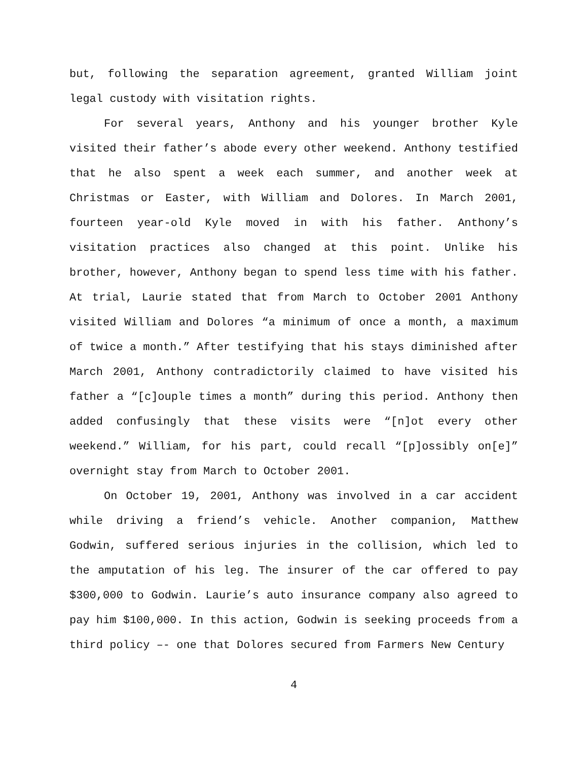but, following the separation agreement, granted William joint legal custody with visitation rights.
For several years, Anthony and his younger brother Kyle visited their father’s abode every other weekend. Anthony testified that he also spent a week each summer, and another week at Christmas or Easter, with William and Dolores. In March 2001, fourteen year-old Kyle moved in with his father. Anthony’s visitation practices also changed at this point. Unlike his brother, however, Anthony began to spend less time with his father. At trial, Laurie stated that from March to October 2001 Anthony visited William and Dolores “a minimum of once a month, a maximum of twice a month.” After testifying that his stays diminished after March 2001, Anthony contradictorily claimed to have visited his father a “[c]ouple times a month” during this period. Anthony then added confusingly that these visits were “[n]ot every other weekend.” William, for his part, could recall “[p]ossibly on[e]” overnight stay from March to October 2001.
On October 19, 2001, Anthony was involved in a car accident while driving a friend’s vehicle. Another companion, Matthew Godwin, suffered serious injuries in the collision, which led to the amputation of his leg. The insurer of the car offered to pay $300,000 to Godwin. Laurie’s auto insurance company also agreed to pay him $100,000. In this action, Godwin is seeking proceeds from a third policy –- one that Dolores secured from Farmers New Century
4